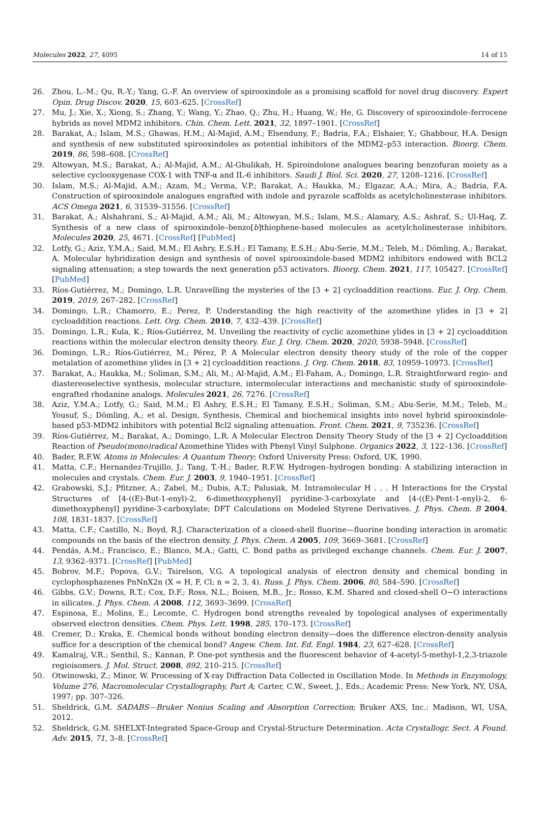Molecules 2022, 27, 4095 14 of 15
26. Zhou, L.-M.; Qu, R.-Y.; Yang, G.-F. An overview of spirooxindole as a promising scaffold for novel drug discovery. Expert Opin. Drug Discov. 2020, 15, 603–625. [CrossRef]
27. Mu, J.; Xie, X.; Xiong, S.; Zhang, Y.; Wang, Y.; Zhao, Q.; Zhu, H.; Huang, W.; He, G. Discovery of spirooxindole–ferrocene hybrids as novel MDM2 inhibitors. Chin. Chem. Lett. 2021, 32, 1897–1901. [CrossRef]
28. Barakat, A.; Islam, M.S.; Ghawas, H.M.; Al-Majid, A.M.; Elsenduny, F.; Badria, F.A.; Elshaier, Y.; Ghabbour, H.A. Design and synthesis of new substituted spirooxindoles as potential inhibitors of the MDM2–p53 interaction. Bioorg. Chem. 2019, 86, 598–608. [CrossRef]
29. Altowyan, M.S.; Barakat, A.; Al-Majid, A.M.; Al-Ghulikah, H. Spiroindolone analogues bearing benzofuran moiety as a selective cyclooxygenase COX-1 with TNF-α and IL-6 inhibitors. Saudi J. Biol. Sci. 2020, 27, 1208–1216. [CrossRef]
30. Islam, M.S.; Al-Majid, A.M.; Azam, M.; Verma, V.P.; Barakat, A.; Haukka, M.; Elgazar, A.A.; Mira, A.; Badria, F.A. Construction of spirooxindole analogues engrafted with indole and pyrazole scaffolds as acetylcholinesterase inhibitors. ACS Omega 2021, 6, 31539–31556. [CrossRef]
31. Barakat, A.; Alshahrani, S.; Al-Majid, A.M.; Ali, M.; Altowyan, M.S.; Islam, M.S.; Alamary, A.S.; Ashraf, S.; Ul-Haq, Z. Synthesis of a new class of spirooxindole–benzo[b]thiophene-based molecules as acetylcholinesterase inhibitors. Molecules 2020, 25, 4671. [CrossRef] [PubMed]
32. Lotfy, G.; Aziz, Y.M.A.; Said, M.M.; El Ashry, E.S.H.; El Tamany, E.S.H.; Abu-Serie, M.M.; Teleb, M.; Dömling, A.; Barakat, A. Molecular hybridization design and synthesis of novel spirooxindole-based MDM2 inhibitors endowed with BCL2 signaling attenuation; a step towards the next generation p53 activators. Bioorg. Chem. 2021, 117, 105427. [CrossRef] [PubMed]
33. Ríos-Gutiérrez, M.; Domingo, L.R. Unravelling the mysteries of the [3 + 2] cycloaddition reactions. Eur. J. Org. Chem. 2019, 2019, 267–282. [CrossRef]
34. Domingo, L.R.; Chamorro, E.; Perez, P. Understanding the high reactivity of the azomethine ylides in [3 + 2] cycloaddition reactions. Lett. Org. Chem. 2010, 7, 432–439. [CrossRef]
35. Domingo, L.R.; Kula, K.; Ríos-Gutiérrez, M. Unveiling the reactivity of cyclic azomethine ylides in [3 + 2] cycloaddition reactions within the molecular electron density theory. Eur. J. Org. Chem. 2020, 2020, 5938–5948. [CrossRef]
36. Domingo, L.R.; Ríos-Gutiérrez, M.; Pérez, P. A Molecular electron density theory study of the role of the copper metalation of azomethine ylides in [3 + 2] cycloaddition reactions. J. Org. Chem. 2018, 83, 10959–10973. [CrossRef]
37. Barakat, A.; Haukka, M.; Soliman, S.M.; Ali, M.; Al-Majid, A.M.; El-Faham, A.; Domingo, L.R. Straightforward regio- and diastereoselective synthesis, molecular structure, intermolecular interactions and mechanistic study of spirooxindole-engrafted rhodanine analogs. Molecules 2021, 26, 7276. [CrossRef]
38. Aziz, Y.M.A.; Lotfy, G.; Said, M.M.; El Ashry, E.S.H.; El Tamany, E.S.H.; Soliman, S.M.; Abu-Serie, M.M.; Teleb, M.; Yousuf, S.; Dömling, A.; et al. Design, Synthesis, Chemical and biochemical insights into novel hybrid spirooxindole-based p53-MDM2 inhibitors with potential Bcl2 signaling attenuation. Front. Chem. 2021, 9, 735236. [CrossRef]
39. Ríos-Gutiérrez, M.; Barakat, A.; Domingo, L.R. A Molecular Electron Density Theory Study of the [3 + 2] Cycloaddition Reaction of Pseudo(mono)radical Azomethine Ylides with Phenyl Vinyl Sulphone. Organics 2022, 3, 122–136. [CrossRef]
40. Bader, R.F.W. Atoms in Molecules: A Quantum Theory; Oxford University Press: Oxford, UK, 1990.
41. Matta, C.F.; Hernandez-Trujillo, J.; Tang, T.-H.; Bader, R.F.W. Hydrogen–hydrogen bonding: A stabilizing interaction in molecules and crystals. Chem. Eur. J. 2003, 9, 1940–1951. [CrossRef]
42. Grabowski, S.J.; Pfitzner, A.; Zabel, M.; Dubis, A.T.; Palusiak, M. Intramolecular H . . . H Interactions for the Crystal Structures of [4-((E)-But-1-enyl)-2, 6-dimethoxyphenyl] pyridine-3-carboxylate and [4-((E)-Pent-1-enyl)-2, 6-dimethoxyphenyl] pyridine-3-carboxylate; DFT Calculations on Modeled Styrene Derivatives. J. Phys. Chem. B 2004, 108, 1831–1837. [CrossRef]
43. Matta, C.F.; Castillo, N.; Boyd, R.J. Characterization of a closed-shell fluorine—fluorine bonding interaction in aromatic compounds on the basis of the electron density. J. Phys. Chem. A 2005, 109, 3669–3681. [CrossRef]
44. Pendás, A.M.; Francisco, E.; Blanco, M.A.; Gatti, C. Bond paths as privileged exchange channels. Chem. Eur. J. 2007, 13, 9362–9371. [CrossRef] [PubMed]
45. Bobrov, M.F.; Popova, G.V.; Tsirelson, V.G. A topological analysis of electron density and chemical bonding in cyclophosphazenes PnNnX2n (X = H, F, Cl; n = 2, 3, 4). Russ. J. Phys. Chem. 2006, 80, 584–590. [CrossRef]
46. Gibbs, G.V.; Downs, R.T.; Cox, D.F.; Ross, N.L.; Boisen, M.B., Jr.; Rosso, K.M. Shared and closed-shell O−O interactions in silicates. J. Phys. Chem. A 2008, 112, 3693–3699. [CrossRef]
47. Espinosa, E.; Molins, E.; Lecomte, C. Hydrogen bond strengths revealed by topological analyses of experimentally observed electron densities. Chem. Phys. Lett. 1998, 285, 170–173. [CrossRef]
48. Cremer, D.; Kraka, E. Chemical bonds without bonding electron density—does the difference electron-density analysis suffice for a description of the chemical bond? Angew. Chem. Int. Ed. Engl. 1984, 23, 627–628. [CrossRef]
49. Kamalraj, V.R.; Senthil, S.; Kannan, P. One-pot synthesis and the fluorescent behavior of 4-acetyl-5-methyl-1,2,3-triazole regioisomers. J. Mol. Struct. 2008, 892, 210–215. [CrossRef]
50. Otwinowski, Z.; Minor, W. Processing of X-ray Diffraction Data Collected in Oscillation Mode. In Methods in Enzymology, Volume 276, Macromolecular Crystallography, Part A; Carter, C.W., Sweet, J., Eds.; Academic Press: New York, NY, USA, 1997; pp. 307–326.
51. Sheldrick, G.M. SADABS—Bruker Nonius Scaling and Absorption Correction; Bruker AXS, Inc.: Madison, WI, USA, 2012.
52. Sheldrick, G.M. SHELXT-Integrated Space-Group and Crystal-Structure Determination. Acta Crystallogr. Sect. A Found. Adv. 2015, 71, 3–8. [CrossRef]